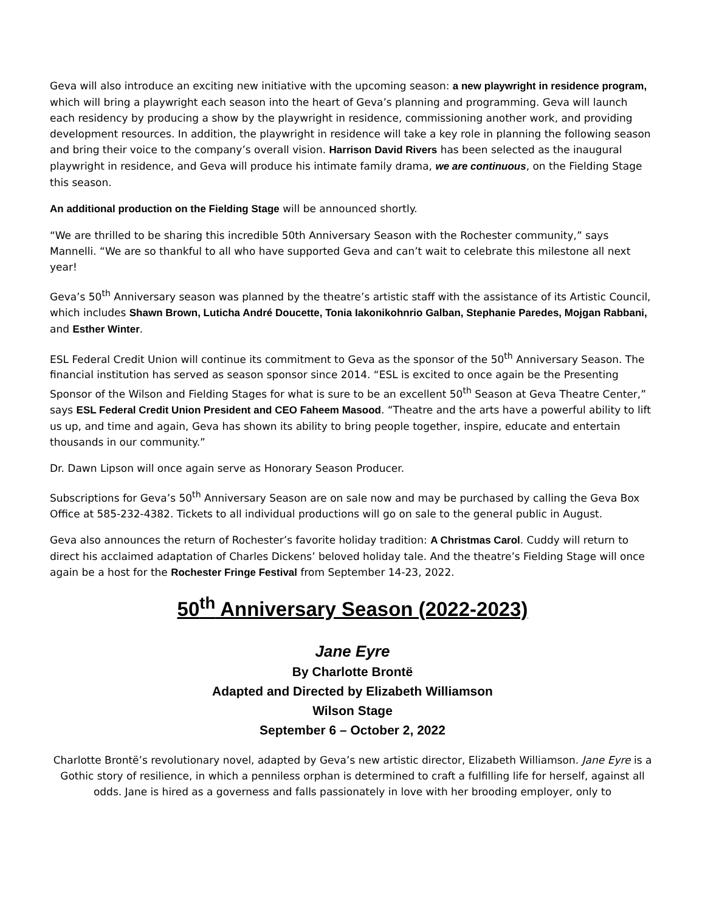Geva will also introduce an exciting new initiative with the upcoming season: a new playwright in residence program, which will bring a playwright each season into the heart of Geva’s planning and programming. Geva will launch each residency by producing a show by the playwright in residence, commissioning another work, and providing development resources. In addition, the playwright in residence will take a key role in planning the following season and bring their voice to the company’s overall vision. Harrison David Rivers has been selected as the inaugural playwright in residence, and Geva will produce his intimate family drama, we are continuous, on the Fielding Stage this season.
An additional production on the Fielding Stage will be announced shortly.
“We are thrilled to be sharing this incredible 50th Anniversary Season with the Rochester community,” says Mannelli. “We are so thankful to all who have supported Geva and can’t wait to celebrate this milestone all next year!
Geva’s 50<sup>th</sup> Anniversary season was planned by the theatre’s artistic staff with the assistance of its Artistic Council, which includes Shawn Brown, Luticha André Doucette, Tonia Iakonikohnrio Galban, Stephanie Paredes, Mojgan Rabbani, and Esther Winter.
ESL Federal Credit Union will continue its commitment to Geva as the sponsor of the 50<sup>th</sup> Anniversary Season. The financial institution has served as season sponsor since 2014. “ESL is excited to once again be the Presenting Sponsor of the Wilson and Fielding Stages for what is sure to be an excellent 50<sup>th</sup> Season at Geva Theatre Center,” says ESL Federal Credit Union President and CEO Faheem Masood. “Theatre and the arts have a powerful ability to lift us up, and time and again, Geva has shown its ability to bring people together, inspire, educate and entertain thousands in our community.”
Dr. Dawn Lipson will once again serve as Honorary Season Producer.
Subscriptions for Geva’s 50<sup>th</sup> Anniversary Season are on sale now and may be purchased by calling the Geva Box Office at 585-232-4382. Tickets to all individual productions will go on sale to the general public in August.
Geva also announces the return of Rochester’s favorite holiday tradition: A Christmas Carol. Cuddy will return to direct his acclaimed adaptation of Charles Dickens’ beloved holiday tale. And the theatre’s Fielding Stage will once again be a host for the Rochester Fringe Festival from September 14-23, 2022.
50<sup>th</sup> Anniversary Season (2022-2023)
Jane Eyre
By Charlotte Brontë
Adapted and Directed by Elizabeth Williamson
Wilson Stage
September 6 – October 2, 2022
Charlotte Brontë’s revolutionary novel, adapted by Geva’s new artistic director, Elizabeth Williamson. Jane Eyre is a Gothic story of resilience, in which a penniless orphan is determined to craft a fulfilling life for herself, against all odds. Jane is hired as a governess and falls passionately in love with her brooding employer, only to